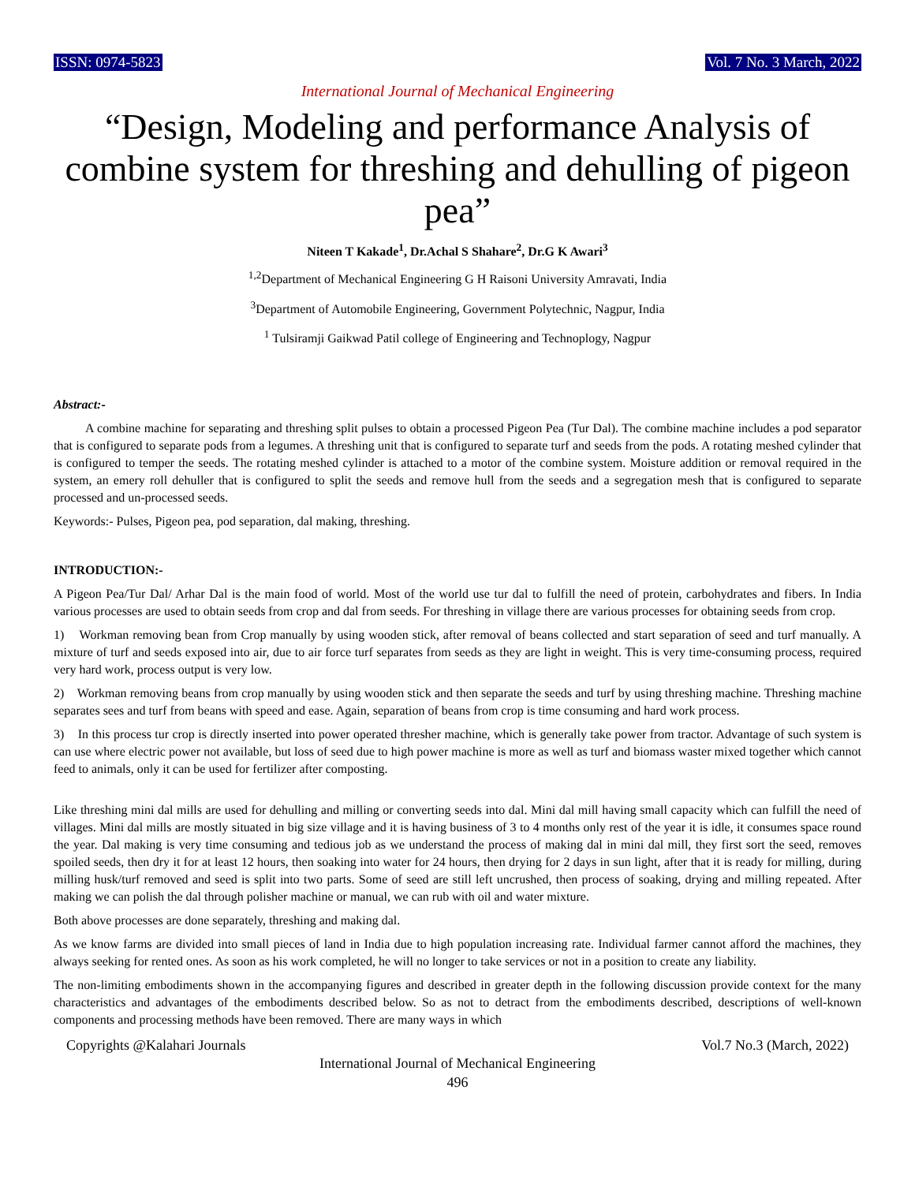ISSN: 0974-5823 Vol. 7 No. 3 March, 2022
International Journal of Mechanical Engineering
“Design, Modeling and performance Analysis of combine system for threshing and dehulling of pigeon pea”
Niteen T Kakade<sup>1</sup>, Dr.Achal S Shahare<sup>2</sup>, Dr.G K Awari<sup>3</sup>
<sup>1,2</sup>Department of Mechanical Engineering G H Raisoni University Amravati, India
<sup>3</sup> Department of Automobile Engineering, Government Polytechnic, Nagpur, India
<sup>1</sup> Tulsiramji Gaikwad Patil college of Engineering and Technoplogy, Nagpur
Abstract:-
A combine machine for separating and threshing split pulses to obtain a processed Pigeon Pea (Tur Dal). The combine machine includes a pod separator that is configured to separate pods from a legumes. A threshing unit that is configured to separate turf and seeds from the pods. A rotating meshed cylinder that is configured to temper the seeds. The rotating meshed cylinder is attached to a motor of the combine system. Moisture addition or removal required in the system, an emery roll dehuller that is configured to split the seeds and remove hull from the seeds and a segregation mesh that is configured to separate processed and un-processed seeds.
Keywords:- Pulses, Pigeon pea, pod separation, dal making, threshing.
INTRODUCTION:-
A Pigeon Pea/Tur Dal/ Arhar Dal is the main food of world. Most of the world use tur dal to fulfill the need of protein, carbohydrates and fibers. In India various processes are used to obtain seeds from crop and dal from seeds. For threshing in village there are various processes for obtaining seeds from crop.
1) Workman removing bean from Crop manually by using wooden stick, after removal of beans collected and start separation of seed and turf manually. A mixture of turf and seeds exposed into air, due to air force turf separates from seeds as they are light in weight. This is very time-consuming process, required very hard work, process output is very low.
2) Workman removing beans from crop manually by using wooden stick and then separate the seeds and turf by using threshing machine. Threshing machine separates sees and turf from beans with speed and ease. Again, separation of beans from crop is time consuming and hard work process.
3) In this process tur crop is directly inserted into power operated thresher machine, which is generally take power from tractor. Advantage of such system is can use where electric power not available, but loss of seed due to high power machine is more as well as turf and biomass waster mixed together which cannot feed to animals, only it can be used for fertilizer after composting.
Like threshing mini dal mills are used for dehulling and milling or converting seeds into dal. Mini dal mill having small capacity which can fulfill the need of villages. Mini dal mills are mostly situated in big size village and it is having business of 3 to 4 months only rest of the year it is idle, it consumes space round the year. Dal making is very time consuming and tedious job as we understand the process of making dal in mini dal mill, they first sort the seed, removes spoiled seeds, then dry it for at least 12 hours, then soaking into water for 24 hours, then drying for 2 days in sun light, after that it is ready for milling, during milling husk/turf removed and seed is split into two parts. Some of seed are still left uncrushed, then process of soaking, drying and milling repeated. After making we can polish the dal through polisher machine or manual, we can rub with oil and water mixture.
Both above processes are done separately, threshing and making dal.
As we know farms are divided into small pieces of land in India due to high population increasing rate. Individual farmer cannot afford the machines, they always seeking for rented ones. As soon as his work completed, he will no longer to take services or not in a position to create any liability.
The non-limiting embodiments shown in the accompanying figures and described in greater depth in the following discussion provide context for the many characteristics and advantages of the embodiments described below. So as not to detract from the embodiments described, descriptions of well-known components and processing methods have been removed. There are many ways in which
Copyrights @Kalahari Journals Vol.7 No.3 (March, 2022)
International Journal of Mechanical Engineering
496